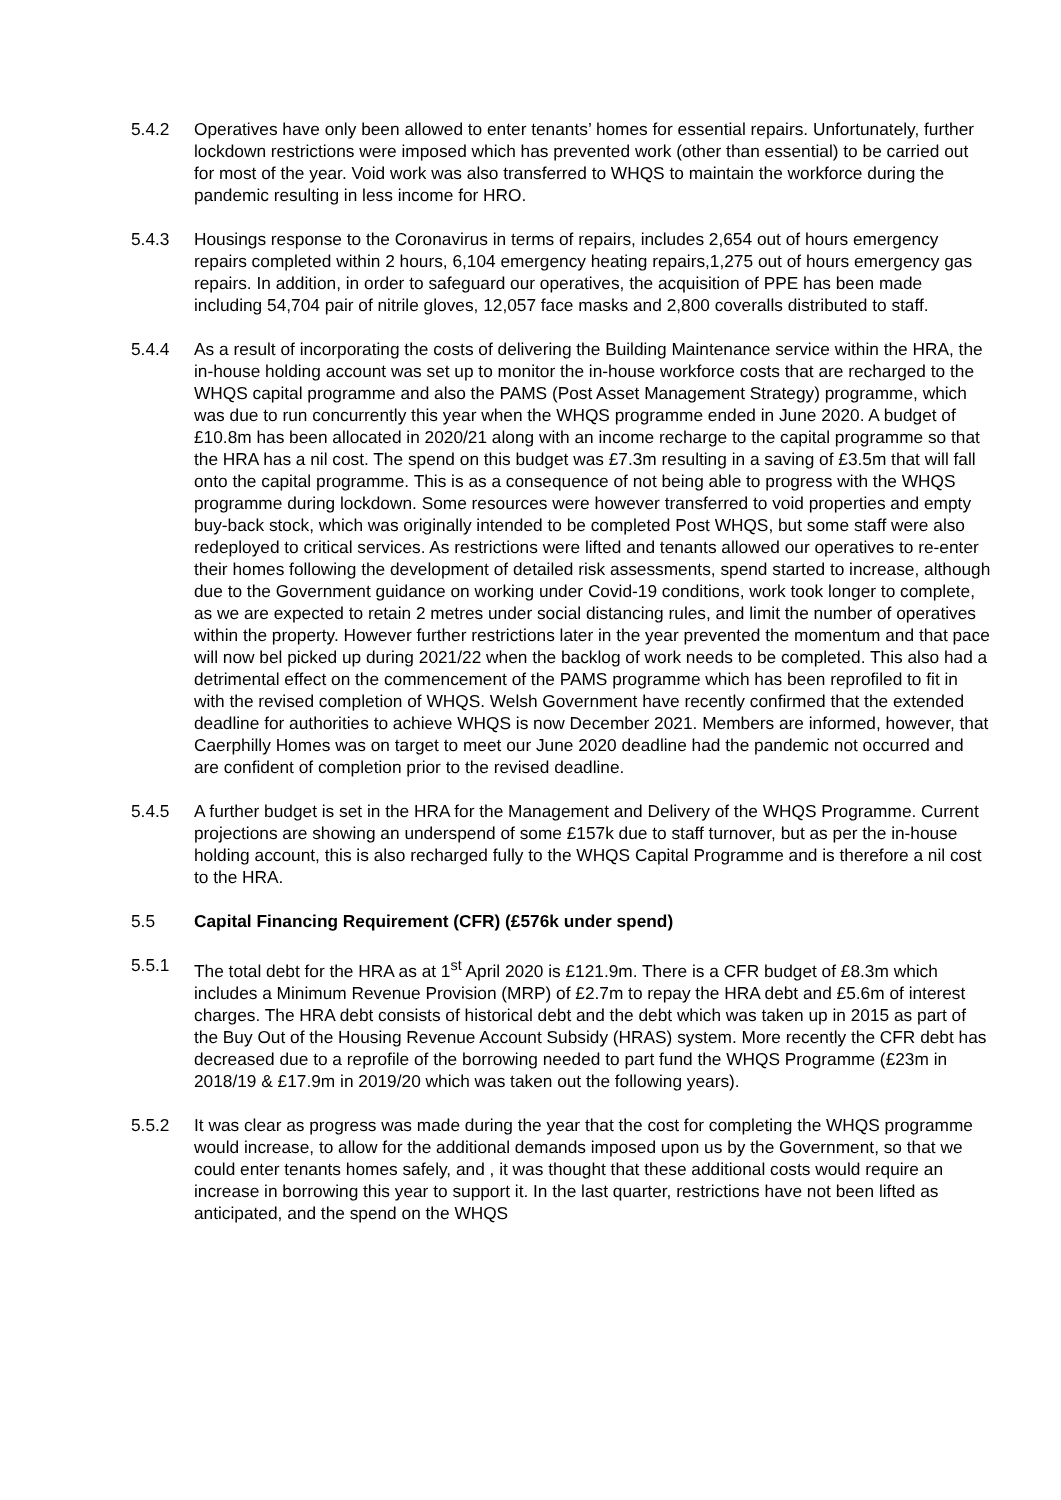5.4.2 Operatives have only been allowed to enter tenants’ homes for essential repairs. Unfortunately, further lockdown restrictions were imposed which has prevented work (other than essential) to be carried out for most of the year. Void work was also transferred to WHQS to maintain the workforce during the pandemic resulting in less income for HRO.
5.4.3 Housings response to the Coronavirus in terms of repairs, includes 2,654 out of hours emergency repairs completed within 2 hours, 6,104 emergency heating repairs,1,275 out of hours emergency gas repairs. In addition, in order to safeguard our operatives, the acquisition of PPE has been made including 54,704 pair of nitrile gloves, 12,057 face masks and 2,800 coveralls distributed to staff.
5.4.4 As a result of incorporating the costs of delivering the Building Maintenance service within the HRA, the in-house holding account was set up to monitor the in-house workforce costs that are recharged to the WHQS capital programme and also the PAMS (Post Asset Management Strategy) programme, which was due to run concurrently this year when the WHQS programme ended in June 2020. A budget of £10.8m has been allocated in 2020/21 along with an income recharge to the capital programme so that the HRA has a nil cost. The spend on this budget was £7.3m resulting in a saving of £3.5m that will fall onto the capital programme. This is as a consequence of not being able to progress with the WHQS programme during lockdown. Some resources were however transferred to void properties and empty buy-back stock, which was originally intended to be completed Post WHQS, but some staff were also redeployed to critical services. As restrictions were lifted and tenants allowed our operatives to re-enter their homes following the development of detailed risk assessments, spend started to increase, although due to the Government guidance on working under Covid-19 conditions, work took longer to complete, as we are expected to retain 2 metres under social distancing rules, and limit the number of operatives within the property. However further restrictions later in the year prevented the momentum and that pace will now bel picked up during 2021/22 when the backlog of work needs to be completed. This also had a detrimental effect on the commencement of the PAMS programme which has been reprofiled to fit in with the revised completion of WHQS. Welsh Government have recently confirmed that the extended deadline for authorities to achieve WHQS is now December 2021. Members are informed, however, that Caerphilly Homes was on target to meet our June 2020 deadline had the pandemic not occurred and are confident of completion prior to the revised deadline.
5.4.5 A further budget is set in the HRA for the Management and Delivery of the WHQS Programme. Current projections are showing an underspend of some £157k due to staff turnover, but as per the in-house holding account, this is also recharged fully to the WHQS Capital Programme and is therefore a nil cost to the HRA.
5.5 Capital Financing Requirement (CFR) (£576k under spend)
5.5.1 The total debt for the HRA as at 1<sup>st</sup> April 2020 is £121.9m. There is a CFR budget of £8.3m which includes a Minimum Revenue Provision (MRP) of £2.7m to repay the HRA debt and £5.6m of interest charges. The HRA debt consists of historical debt and the debt which was taken up in 2015 as part of the Buy Out of the Housing Revenue Account Subsidy (HRAS) system. More recently the CFR debt has decreased due to a reprofile of the borrowing needed to part fund the WHQS Programme (£23m in 2018/19 & £17.9m in 2019/20 which was taken out the following years).
5.5.2 It was clear as progress was made during the year that the cost for completing the WHQS programme would increase, to allow for the additional demands imposed upon us by the Government, so that we could enter tenants homes safely, and , it was thought that these additional costs would require an increase in borrowing this year to support it. In the last quarter, restrictions have not been lifted as anticipated, and the spend on the WHQS